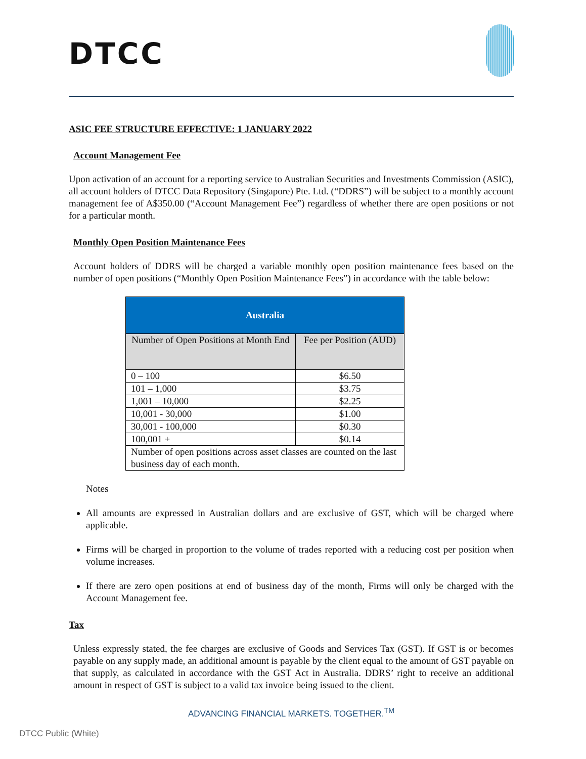DTCC
ASIC FEE STRUCTURE EFFECTIVE: 1 JANUARY 2022
Account Management Fee
Upon activation of an account for a reporting service to Australian Securities and Investments Commission (ASIC), all account holders of DTCC Data Repository (Singapore) Pte. Ltd. (“DDRS”) will be subject to a monthly account management fee of A$350.00 (“Account Management Fee”) regardless of whether there are open positions or not for a particular month.
Monthly Open Position Maintenance Fees
Account holders of DDRS will be charged a variable monthly open position maintenance fees based on the number of open positions (“Monthly Open Position Maintenance Fees”) in accordance with the table below:
| Australia | |
| --- | --- |
| Number of Open Positions at Month End | Fee per Position (AUD) |
| 0 – 100 | $6.50 |
| 101 – 1,000 | $3.75 |
| 1,001 – 10,000 | $2.25 |
| 10,001 - 30,000 | $1.00 |
| 30,001 - 100,000 | $0.30 |
| 100,001 + | $0.14 |
| Number of open positions across asset classes are counted on the last business day of each month. | |
Notes
All amounts are expressed in Australian dollars and are exclusive of GST, which will be charged where applicable.
Firms will be charged in proportion to the volume of trades reported with a reducing cost per position when volume increases.
If there are zero open positions at end of business day of the month, Firms will only be charged with the Account Management fee.
Tax
Unless expressly stated, the fee charges are exclusive of Goods and Services Tax (GST). If GST is or becomes payable on any supply made, an additional amount is payable by the client equal to the amount of GST payable on that supply, as calculated in accordance with the GST Act in Australia. DDRS’ right to receive an additional amount in respect of GST is subject to a valid tax invoice being issued to the client.
ADVANCING FINANCIAL MARKETS. TOGETHER.<sup>TM</sup>
DTCC Public (White)